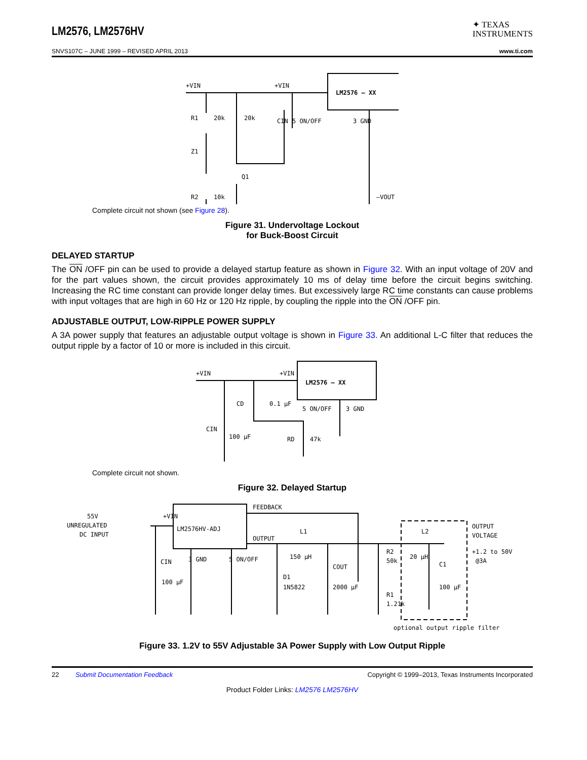LM2576, LM2576HV
✦ TEXAS
INSTRUMENTS
SNVS107C – JUNE 1999 – REVISED APRIL 2013 www.ti.com
+VIN
+VIN
LM2576 – XX
R1
20k
20k
CIN
5 ON/OFF
3 GND
Z1
Q1
R2
10k
–VOUT
Complete circuit not shown (see Figure 28).
Figure 31. Undervoltage Lockout
for Buck-Boost Circuit
DELAYED STARTUP
The ON /OFF pin can be used to provide a delayed startup feature as shown in Figure 32. With an input voltage of 20V and for the part values shown, the circuit provides approximately 10 ms of delay time before the circuit begins switching. Increasing the RC time constant can provide longer delay times. But excessively large RC time constants can cause problems with input voltages that are high in 60 Hz or 120 Hz ripple, by coupling the ripple into the ON /OFF pin.
ADJUSTABLE OUTPUT, LOW-RIPPLE POWER SUPPLY
A 3A power supply that features an adjustable output voltage is shown in Figure 33. An additional L-C filter that reduces the output ripple by a factor of 10 or more is included in this circuit.
+VIN
+VIN
LM2576 – XX
CD
0.1 µF
5 ON/OFF
3 GND
CIN
100 µF
RD
47k
Complete circuit not shown.
Figure 32. Delayed Startup
55V
UNREGULATED
DC INPUT
+VIN
LM2576HV-ADJ
FEEDBACK
OUTPUT
L1
150 µH
CIN
100 µF
3 GND
5 ON/OFF
D1
1N5822
COUT
2000 µF
R2
50k
R1
1.21k
L2
20 µH
C1
100 µF
OUTPUT
VOLTAGE
+1.2 to 50V
@3A
optional output ripple filter
Figure 33. 1.2V to 55V Adjustable 3A Power Supply with Low Output Ripple
22 Submit Documentation Feedback Copyright © 1999–2013, Texas Instruments Incorporated
Product Folder Links: LM2576 LM2576HV